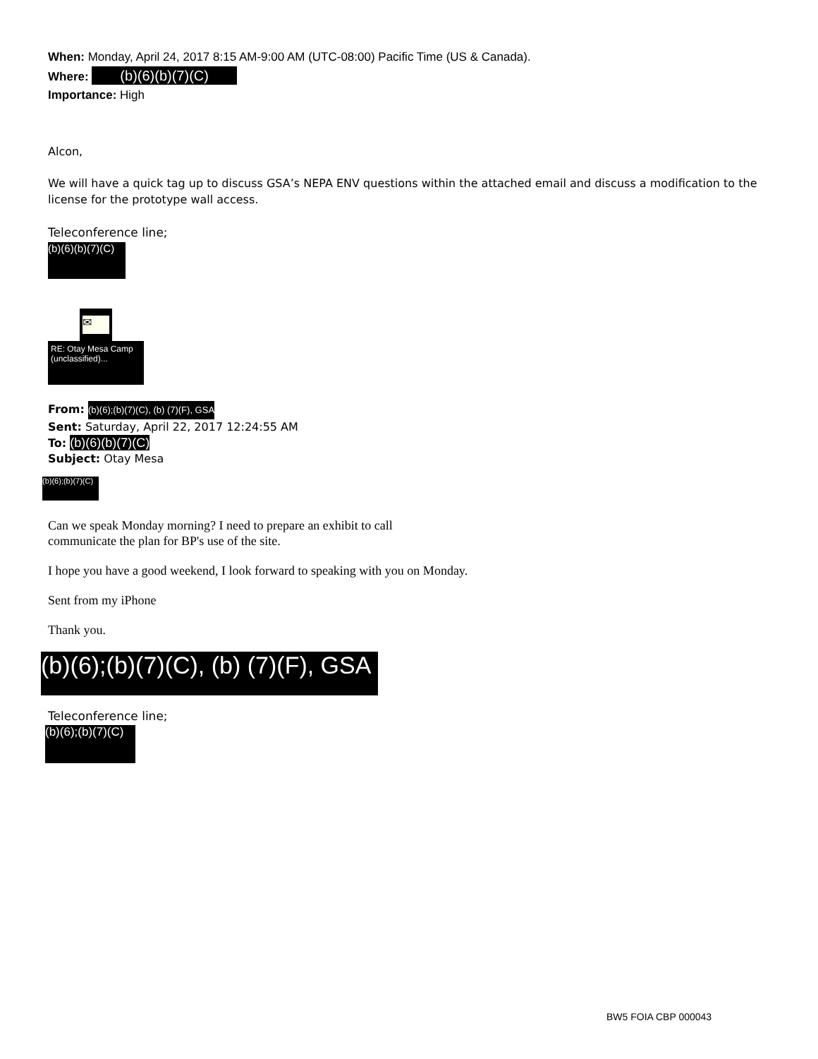When: Monday, April 24, 2017 8:15 AM-9:00 AM (UTC-08:00) Pacific Time (US & Canada).
Where: (b)(6)(b)(7)(C)
Importance: High
Alcon,
We will have a quick tag up to discuss GSA’s NEPA ENV questions within the attached email and discuss a modification to the license for the prototype wall access.
Teleconference line;
(b)(6)(b)(7)(C)
✉
RE: Otay Mesa Camp (unclassified)...
From: (b)(6);(b)(7)(C), (b) (7)(F), GSA
Sent: Saturday, April 22, 2017 12:24:55 AM
To: (b)(6)(b)(7)(C)
Subject: Otay Mesa
(b)(6);(b)(7)(C)
Can we speak Monday morning? I need to prepare an exhibit to call
communicate the plan for BP's use of the site.
I hope you have a good weekend, I look forward to speaking with you on Monday.
Sent from my iPhone
Thank you.
(b)(6);(b)(7)(C), (b) (7)(F), GSA
Teleconference line;
(b)(6);(b)(7)(C)
BW5 FOIA CBP 000043